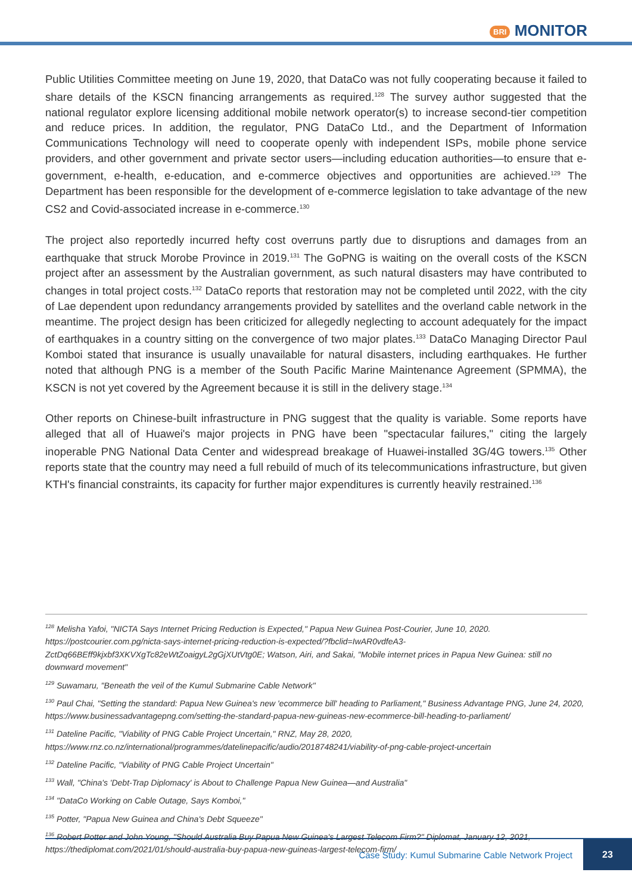BRI MONITOR
Public Utilities Committee meeting on June 19, 2020, that DataCo was not fully cooperating because it failed to share details of the KSCN financing arrangements as required.<sup>128</sup> The survey author suggested that the national regulator explore licensing additional mobile network operator(s) to increase second-tier competition and reduce prices. In addition, the regulator, PNG DataCo Ltd., and the Department of Information Communications Technology will need to cooperate openly with independent ISPs, mobile phone service providers, and other government and private sector users—including education authorities—to ensure that e-government, e-health, e-education, and e-commerce objectives and opportunities are achieved.<sup>129</sup> The Department has been responsible for the development of e-commerce legislation to take advantage of the new CS2 and Covid-associated increase in e-commerce.<sup>130</sup>
The project also reportedly incurred hefty cost overruns partly due to disruptions and damages from an earthquake that struck Morobe Province in 2019.<sup>131</sup> The GoPNG is waiting on the overall costs of the KSCN project after an assessment by the Australian government, as such natural disasters may have contributed to changes in total project costs.<sup>132</sup> DataCo reports that restoration may not be completed until 2022, with the city of Lae dependent upon redundancy arrangements provided by satellites and the overland cable network in the meantime. The project design has been criticized for allegedly neglecting to account adequately for the impact of earthquakes in a country sitting on the convergence of two major plates.<sup>133</sup> DataCo Managing Director Paul Komboi stated that insurance is usually unavailable for natural disasters, including earthquakes. He further noted that although PNG is a member of the South Pacific Marine Maintenance Agreement (SPMMA), the KSCN is not yet covered by the Agreement because it is still in the delivery stage.<sup>134</sup>
Other reports on Chinese-built infrastructure in PNG suggest that the quality is variable. Some reports have alleged that all of Huawei's major projects in PNG have been "spectacular failures," citing the largely inoperable PNG National Data Center and widespread breakage of Huawei-installed 3G/4G towers.<sup>135</sup> Other reports state that the country may need a full rebuild of much of its telecommunications infrastructure, but given KTH's financial constraints, its capacity for further major expenditures is currently heavily restrained.<sup>136</sup>
<sup>128</sup> Melisha Yafoi, "NICTA Says Internet Pricing Reduction is Expected," Papua New Guinea Post-Courier, June 10, 2020. https://postcourier.com.pg/nicta-says-internet-pricing-reduction-is-expected/?fbclid=IwAR0vdfeA3-ZctDq66BEff9kjxbf3XKVXgTc82eWtZoaigyL2gGjXUtVtg0E; Watson, Airi, and Sakai, "Mobile internet prices in Papua New Guinea: still no downward movement"
<sup>129</sup> Suwamaru, "Beneath the veil of the Kumul Submarine Cable Network"
<sup>130</sup> Paul Chai, "Setting the standard: Papua New Guinea's new 'ecommerce bill' heading to Parliament," Business Advantage PNG, June 24, 2020, https://www.businessadvantagepng.com/setting-the-standard-papua-new-guineas-new-ecommerce-bill-heading-to-parliament/
<sup>131</sup> Dateline Pacific, "Viability of PNG Cable Project Uncertain," RNZ, May 28, 2020, https://www.rnz.co.nz/international/programmes/datelinepacific/audio/2018748241/viability-of-png-cable-project-uncertain
<sup>132</sup> Dateline Pacific, "Viability of PNG Cable Project Uncertain"
<sup>133</sup> Wall, "China's 'Debt-Trap Diplomacy' is About to Challenge Papua New Guinea—and Australia"
<sup>134</sup> "DataCo Working on Cable Outage, Says Komboi,"
<sup>135</sup> Potter, "Papua New Guinea and China's Debt Squeeze"
<sup>136</sup> Robert Potter and John Young, "Should Australia Buy Papua New Guinea's Largest Telecom Firm?" Diplomat, January 12, 2021, https://thediplomat.com/2021/01/should-australia-buy-papua-new-guineas-largest-telecom-firm/
Case Study: Kumul Submarine Cable Network Project 23